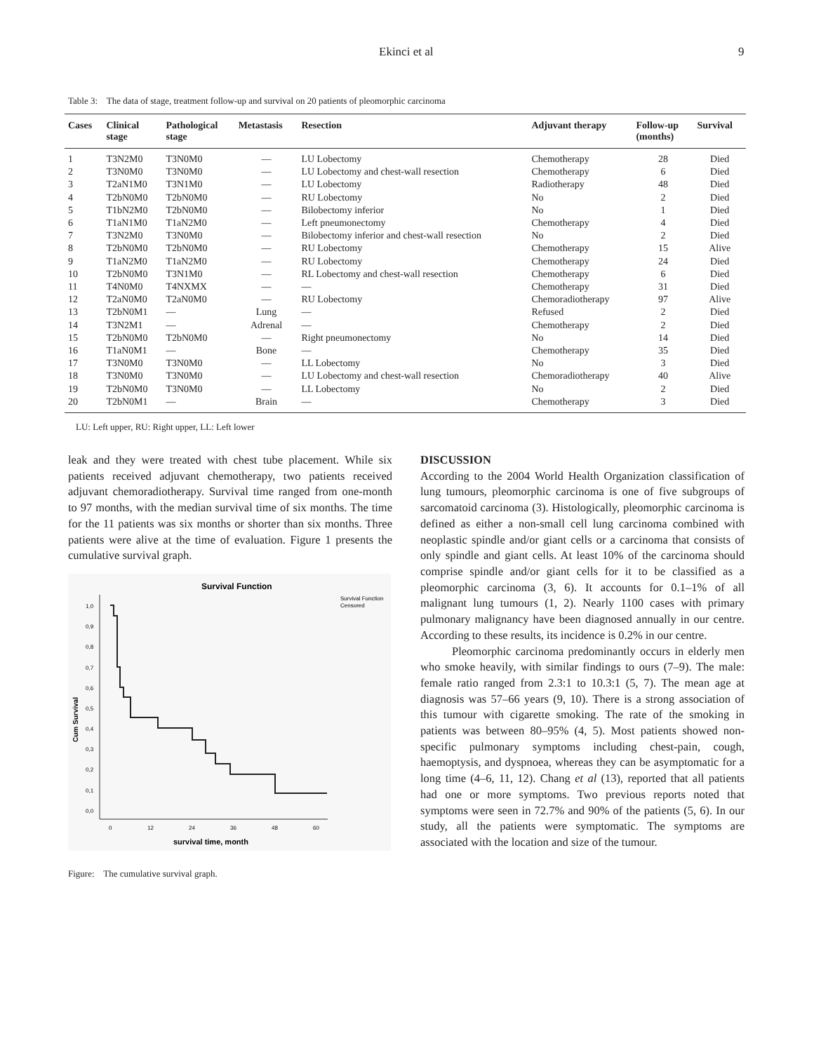Ekinci et al 9
Table 3: The data of stage, treatment follow-up and survival on 20 patients of pleomorphic carcinoma
| Cases | Clinical stage | Pathological stage | Metastasis | Resection | Adjuvant therapy | Follow-up (months) | Survival |
| --- | --- | --- | --- | --- | --- | --- | --- |
| 1 | T3N2M0 | T3N0M0 | — | LU Lobectomy | Chemotherapy | 28 | Died |
| 2 | T3N0M0 | T3N0M0 | — | LU Lobectomy and chest-wall resection | Chemotherapy | 6 | Died |
| 3 | T2aN1M0 | T3N1M0 | — | LU Lobectomy | Radiotherapy | 48 | Died |
| 4 | T2bN0M0 | T2bN0M0 | — | RU Lobectomy | No | 2 | Died |
| 5 | T1bN2M0 | T2bN0M0 | — | Bilobectomy inferior | No | 1 | Died |
| 6 | T1aN1M0 | T1aN2M0 | — | Left pneumonectomy | Chemotherapy | 4 | Died |
| 7 | T3N2M0 | T3N0M0 | — | Bilobectomy inferior and chest-wall resection | No | 2 | Died |
| 8 | T2bN0M0 | T2bN0M0 | — | RU Lobectomy | Chemotherapy | 15 | Alive |
| 9 | T1aN2M0 | T1aN2M0 | — | RU Lobectomy | Chemotherapy | 24 | Died |
| 10 | T2bN0M0 | T3N1M0 | — | RL Lobectomy and chest-wall resection | Chemotherapy | 6 | Died |
| 11 | T4N0M0 | T4NXMX | — | — | Chemotherapy | 31 | Died |
| 12 | T2aN0M0 | T2aN0M0 | — | RU Lobectomy | Chemoradiotherapy | 97 | Alive |
| 13 | T2bN0M1 | — | Lung | — | Refused | 2 | Died |
| 14 | T3N2M1 | — | Adrenal | — | Chemotherapy | 2 | Died |
| 15 | T2bN0M0 | T2bN0M0 | — | Right pneumonectomy | No | 14 | Died |
| 16 | T1aN0M1 | — | Bone | — | Chemotherapy | 35 | Died |
| 17 | T3N0M0 | T3N0M0 | — | LL Lobectomy | No | 3 | Died |
| 18 | T3N0M0 | T3N0M0 | — | LU Lobectomy and chest-wall resection | Chemoradiotherapy | 40 | Alive |
| 19 | T2bN0M0 | T3N0M0 | — | LL Lobectomy | No | 2 | Died |
| 20 | T2bN0M1 | — | Brain | — | Chemotherapy | 3 | Died |
LU: Left upper, RU: Right upper, LL: Left lower
leak and they were treated with chest tube placement. While six patients received adjuvant chemotherapy, two patients received adjuvant chemoradiotherapy. Survival time ranged from one-month to 97 months, with the median survival time of six months. The time for the 11 patients was six months or shorter than six months. Three patients were alive at the time of evaluation. Figure 1 presents the cumulative survival graph.
Survival Function
Survival Function
Censored
1,0
0,9
0,8
0,7
0,6
0,5
0,4
0,3
0,2
0,1
0,0
0
12
24
36
48
60
Cum Survival
survival time, month
Figure: The cumulative survival graph.
DISCUSSION
According to the 2004 World Health Organization classification of lung tumours, pleomorphic carcinoma is one of five subgroups of sarcomatoid carcinoma (3). Histologically, pleomorphic carcinoma is defined as either a non-small cell lung carcinoma combined with neoplastic spindle and/or giant cells or a carcinoma that consists of only spindle and giant cells. At least 10% of the carcinoma should comprise spindle and/or giant cells for it to be classified as a pleomorphic carcinoma (3, 6). It accounts for 0.1–1% of all malignant lung tumours (1, 2). Nearly 1100 cases with primary pulmonary malignancy have been diagnosed annually in our centre. According to these results, its incidence is 0.2% in our centre.
Pleomorphic carcinoma predominantly occurs in elderly men who smoke heavily, with similar findings to ours (7–9). The male: female ratio ranged from 2.3:1 to 10.3:1 (5, 7). The mean age at diagnosis was 57–66 years (9, 10). There is a strong association of this tumour with cigarette smoking. The rate of the smoking in patients was between 80–95% (4, 5). Most patients showed non-specific pulmonary symptoms including chest-pain, cough, haemoptysis, and dyspnoea, whereas they can be asymptomatic for a long time (4–6, 11, 12). Chang et al (13), reported that all patients had one or more symptoms. Two previous reports noted that symptoms were seen in 72.7% and 90% of the patients (5, 6). In our study, all the patients were symptomatic. The symptoms are associated with the location and size of the tumour.